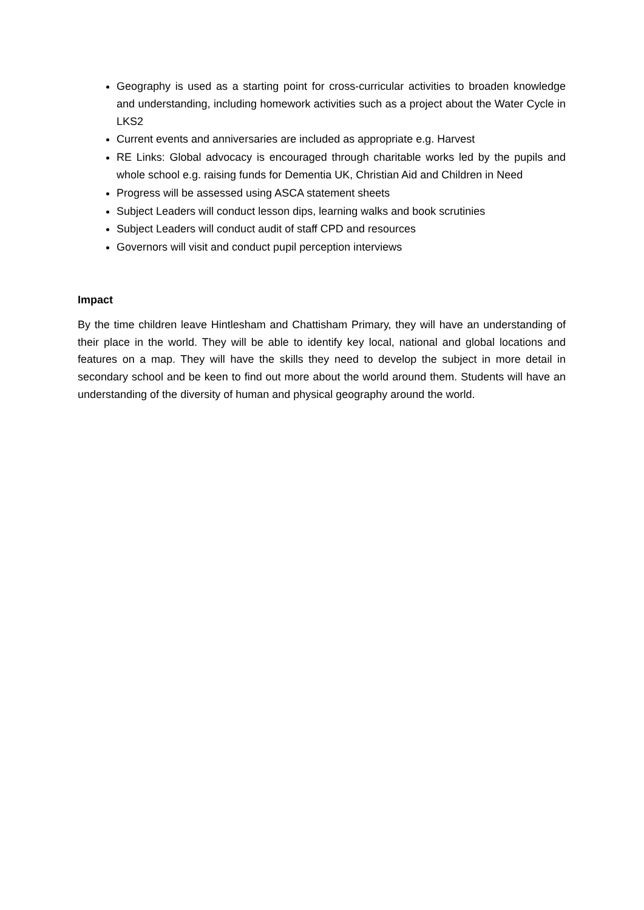Geography is used as a starting point for cross-curricular activities to broaden knowledge and understanding, including homework activities such as a project about the Water Cycle in LKS2
Current events and anniversaries are included as appropriate e.g. Harvest
RE Links: Global advocacy is encouraged through charitable works led by the pupils and whole school e.g. raising funds for Dementia UK, Christian Aid and Children in Need
Progress will be assessed using ASCA statement sheets
Subject Leaders will conduct lesson dips, learning walks and book scrutinies
Subject Leaders will conduct audit of staff CPD and resources
Governors will visit and conduct pupil perception interviews
Impact
By the time children leave Hintlesham and Chattisham Primary, they will have an understanding of their place in the world. They will be able to identify key local, national and global locations and features on a map. They will have the skills they need to develop the subject in more detail in secondary school and be keen to find out more about the world around them. Students will have an understanding of the diversity of human and physical geography around the world.